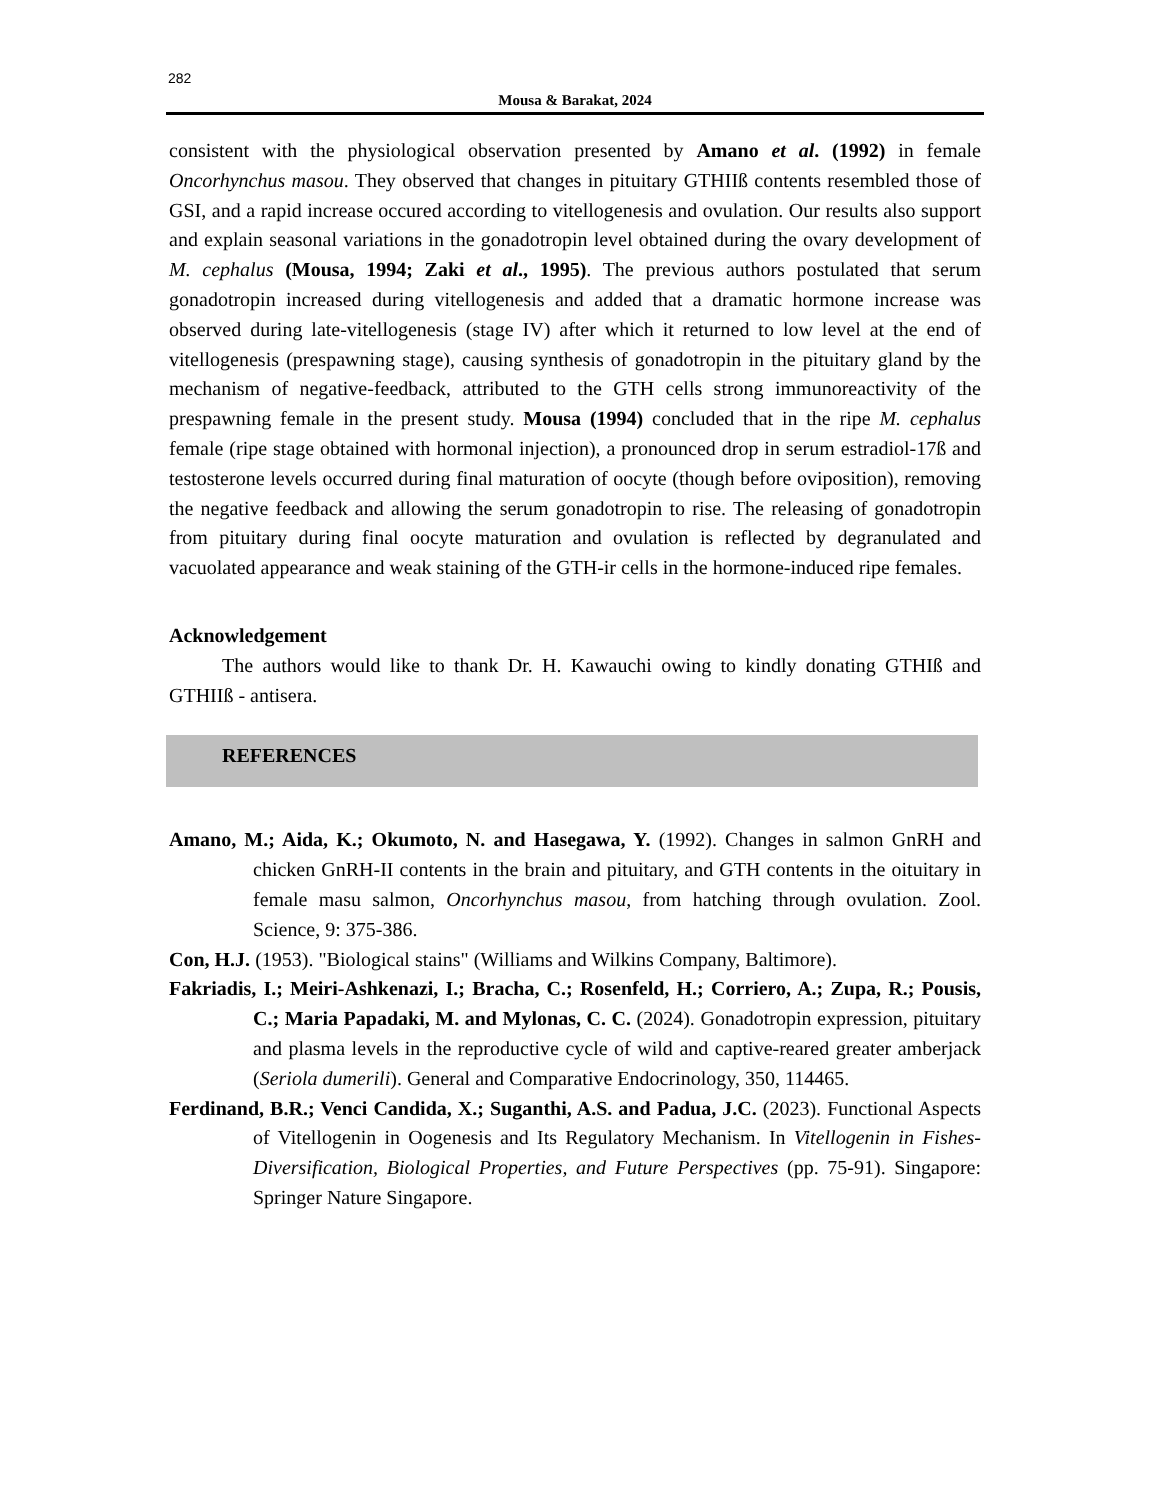282
Mousa & Barakat, 2024
consistent with the physiological observation presented by Amano et al. (1992) in female Oncorhynchus masou. They observed that changes in pituitary GTHIIß contents resembled those of GSI, and a rapid increase occured according to vitellogenesis and ovulation. Our results also support and explain seasonal variations in the gonadotropin level obtained during the ovary development of M. cephalus (Mousa, 1994; Zaki et al., 1995). The previous authors postulated that serum gonadotropin increased during vitellogenesis and added that a dramatic hormone increase was observed during late-vitellogenesis (stage IV) after which it returned to low level at the end of vitellogenesis (prespawning stage), causing synthesis of gonadotropin in the pituitary gland by the mechanism of negative-feedback, attributed to the GTH cells strong immunoreactivity of the prespawning female in the present study. Mousa (1994) concluded that in the ripe M. cephalus female (ripe stage obtained with hormonal injection), a pronounced drop in serum estradiol-17ß and testosterone levels occurred during final maturation of oocyte (though before oviposition), removing the negative feedback and allowing the serum gonadotropin to rise. The releasing of gonadotropin from pituitary during final oocyte maturation and ovulation is reflected by degranulated and vacuolated appearance and weak staining of the GTH-ir cells in the hormone-induced ripe females.
Acknowledgement
The authors would like to thank Dr. H. Kawauchi owing to kindly donating GTHIß and GTHIIß - antisera.
REFERENCES
Amano, M.; Aida, K.; Okumoto, N. and Hasegawa, Y. (1992). Changes in salmon GnRH and chicken GnRH-II contents in the brain and pituitary, and GTH contents in the oituitary in female masu salmon, Oncorhynchus masou, from hatching through ovulation. Zool. Science, 9: 375-386.
Con, H.J. (1953). "Biological stains" (Williams and Wilkins Company, Baltimore).
Fakriadis, I.; Meiri-Ashkenazi, I.; Bracha, C.; Rosenfeld, H.; Corriero, A.; Zupa, R.; Pousis, C.; Maria Papadaki, M. and Mylonas, C. C. (2024). Gonadotropin expression, pituitary and plasma levels in the reproductive cycle of wild and captive-reared greater amberjack (Seriola dumerili). General and Comparative Endocrinology, 350, 114465.
Ferdinand, B.R.; Venci Candida, X.; Suganthi, A.S. and Padua, J.C. (2023). Functional Aspects of Vitellogenin in Oogenesis and Its Regulatory Mechanism. In Vitellogenin in Fishes-Diversification, Biological Properties, and Future Perspectives (pp. 75-91). Singapore: Springer Nature Singapore.